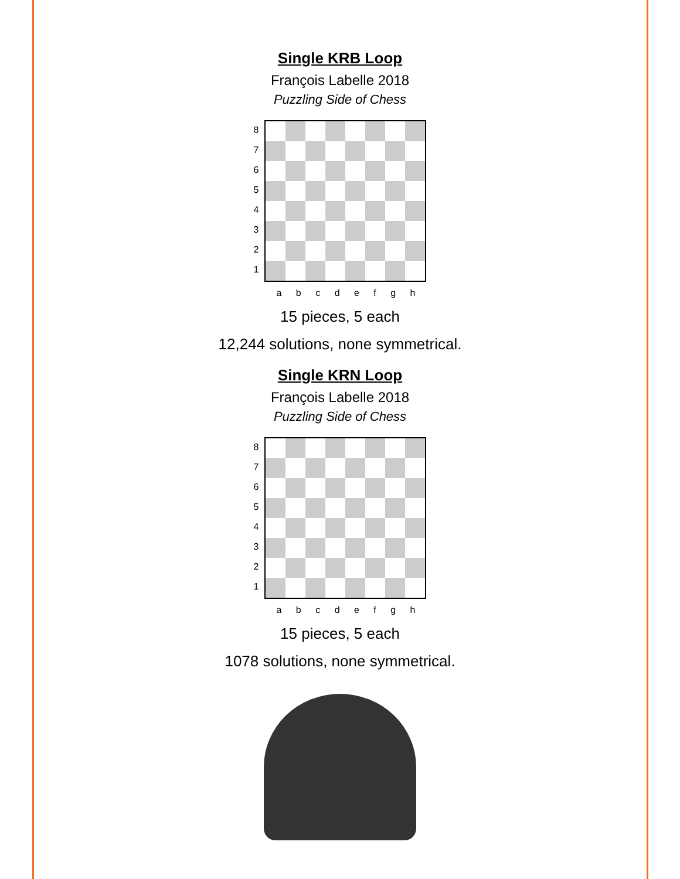Single KRB Loop
François Labelle 2018
Puzzling Side of Chess
87654321
a b c d e f g h
15 pieces, 5 each
12,244 solutions, none symmetrical.
Single KRN Loop
François Labelle 2018
Puzzling Side of Chess
87654321
a b c d e f g h
15 pieces, 5 each
1078 solutions, none symmetrical.